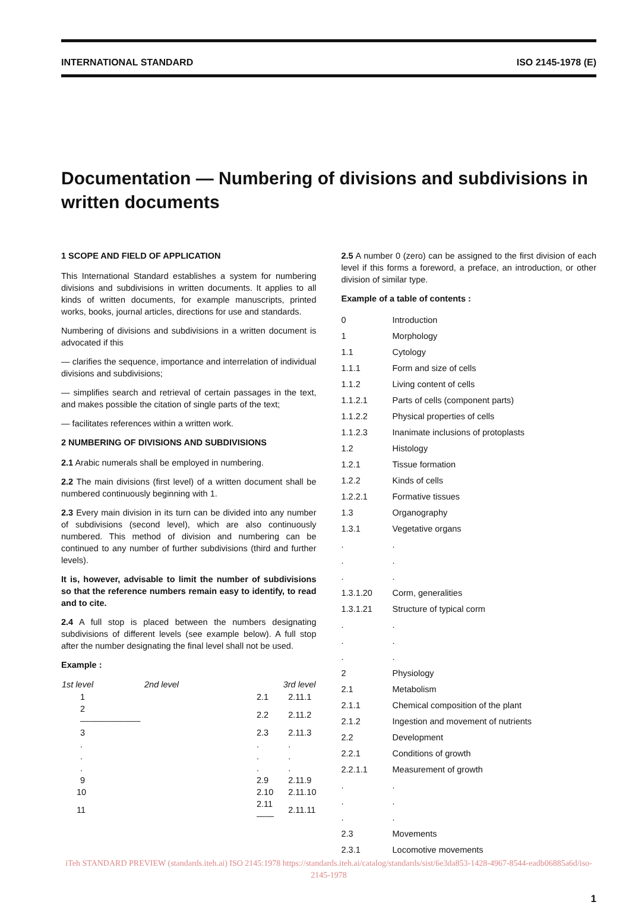INTERNATIONAL STANDARD ISO 2145-1978 (E)
Documentation — Numbering of divisions and subdivisions in written documents
1 SCOPE AND FIELD OF APPLICATION
This International Standard establishes a system for numbering divisions and subdivisions in written documents. It applies to all kinds of written documents, for example manuscripts, printed works, books, journal articles, directions for use and standards.
Numbering of divisions and subdivisions in a written document is advocated if this
— clarifies the sequence, importance and interrelation of individual divisions and subdivisions;
— simplifies search and retrieval of certain passages in the text, and makes possible the citation of single parts of the text;
— facilitates references within a written work.
2 NUMBERING OF DIVISIONS AND SUBDIVISIONS
2.1 Arabic numerals shall be employed in numbering.
2.2 The main divisions (first level) of a written document shall be numbered continuously beginning with 1.
2.3 Every main division in its turn can be divided into any number of subdivisions (second level), which are also continuously numbered. This method of division and numbering can be continued to any number of further subdivisions (third and further levels).
It is, however, advisable to limit the number of subdivisions so that the reference numbers remain easy to identify, to read and to cite.
2.4 A full stop is placed between the numbers designating subdivisions of different levels (see example below). A full stop after the number designating the final level shall not be used.
Example :
| 1st level | 2nd level | 3rd level |
| --- | --- | --- |
| 1 | 2.1 | 2.11.1 |
| 2 ——————— | 2.2 | 2.11.2 |
| 3 | 2.3 | 2.11.3 |
| . | . | . |
| . | . | . |
| . | . | . |
| 9 | 2.9 | 2.11.9 |
| 10 | 2.10 | 2.11.10 |
| 11 | 2.11 —— | 2.11.11 |
2.5 A number 0 (zero) can be assigned to the first division of each level if this forms a foreword, a preface, an introduction, or other division of similar type.
Example of a table of contents :
| 0 | Introduction |
| 1 | Morphology |
| 1.1 | Cytology |
| 1.1.1 | Form and size of cells |
| 1.1.2 | Living content of cells |
| 1.1.2.1 | Parts of cells (component parts) |
| 1.1.2.2 | Physical properties of cells |
| 1.1.2.3 | Inanimate inclusions of protoplasts |
| 1.2 | Histology |
| 1.2.1 | Tissue formation |
| 1.2.2 | Kinds of cells |
| 1.2.2.1 | Formative tissues |
| 1.3 | Organography |
| 1.3.1 | Vegetative organs |
| . | . |
| . | . |
| . | . |
| 1.3.1.20 | Corm, generalities |
| 1.3.1.21 | Structure of typical corm |
| . | . |
| . | . |
| . | . |
| 2 | Physiology |
| 2.1 | Metabolism |
| 2.1.1 | Chemical composition of the plant |
| 2.1.2 | Ingestion and movement of nutrients |
| 2.2 | Development |
| 2.2.1 | Conditions of growth |
| 2.2.1.1 | Measurement of growth |
| . | . |
| . | . |
| . | . |
| 2.3 | Movements |
| 2.3.1 | Locomotive movements |
iTeh STANDARD PREVIEW (standards.iteh.ai) ISO 2145:1978 https://standards.iteh.ai/catalog/standards/sist/6e3da853-1428-4967-8544-eadb06885a6d/iso-2145-1978
1